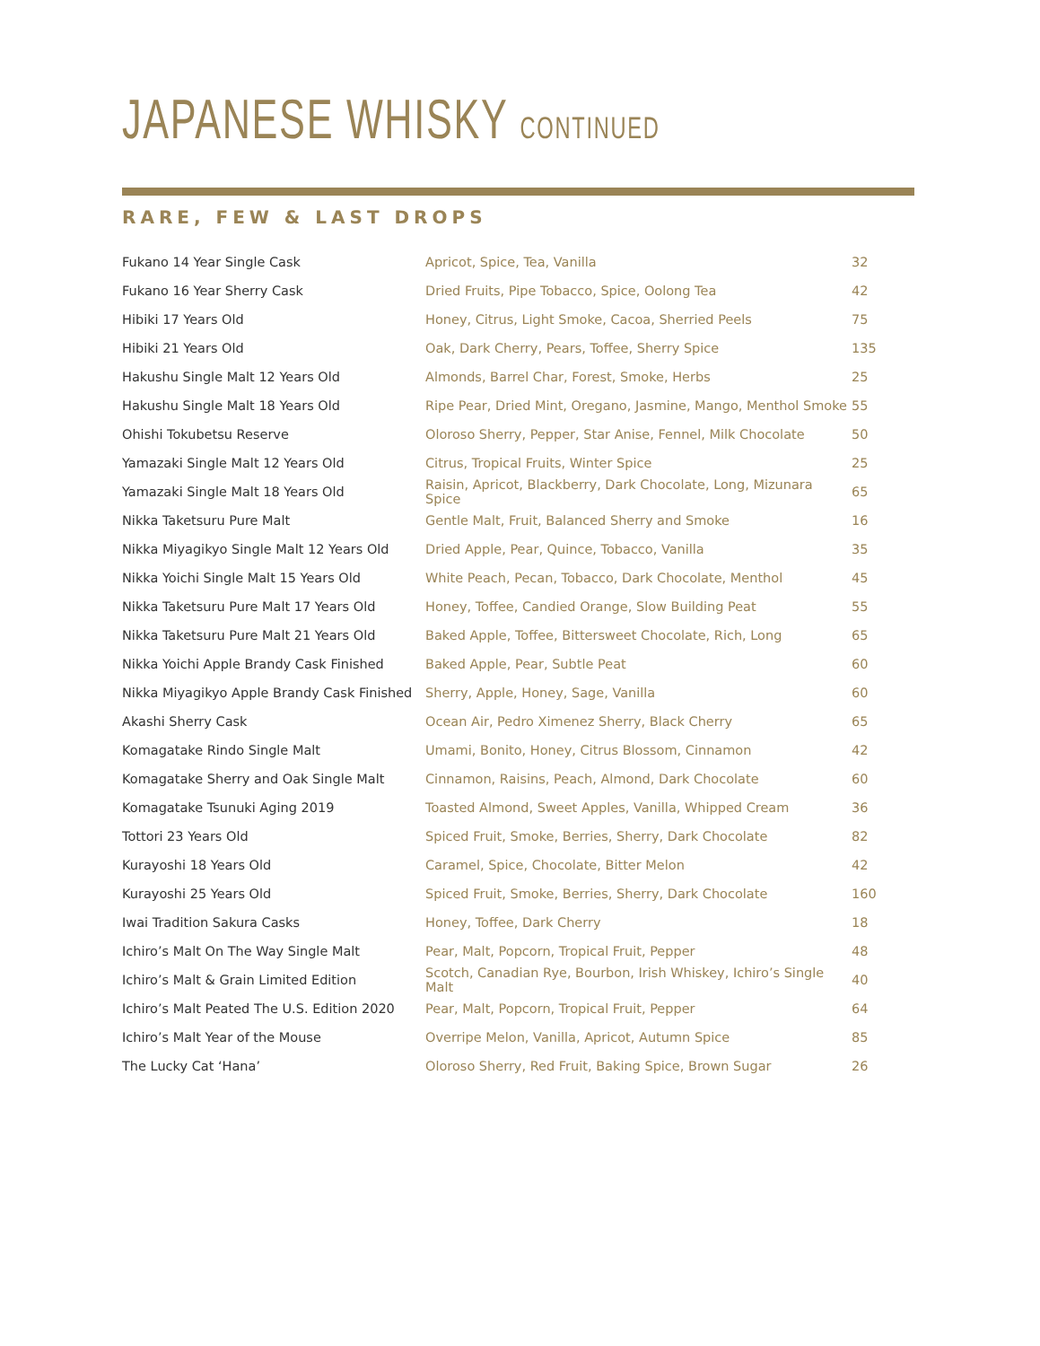JAPANESE WHISKY CONTINUED
RARE, FEW & LAST DROPS
| Fukano 14 Year Single Cask | Apricot, Spice, Tea, Vanilla | 32 |
| Fukano 16 Year Sherry Cask | Dried Fruits, Pipe Tobacco, Spice, Oolong Tea | 42 |
| Hibiki 17 Years Old | Honey, Citrus, Light Smoke, Cacoa, Sherried Peels | 75 |
| Hibiki 21 Years Old | Oak, Dark Cherry, Pears, Toffee, Sherry Spice | 135 |
| Hakushu Single Malt 12 Years Old | Almonds, Barrel Char, Forest, Smoke, Herbs | 25 |
| Hakushu Single Malt 18 Years Old | Ripe Pear, Dried Mint, Oregano, Jasmine, Mango, Menthol Smoke | 55 |
| Ohishi Tokubetsu Reserve | Oloroso Sherry, Pepper, Star Anise, Fennel, Milk Chocolate | 50 |
| Yamazaki Single Malt 12 Years Old | Citrus, Tropical Fruits, Winter Spice | 25 |
| Yamazaki Single Malt 18 Years Old | Raisin, Apricot, Blackberry, Dark Chocolate, Long, Mizunara Spice | 65 |
| Nikka Taketsuru Pure Malt | Gentle Malt, Fruit, Balanced Sherry and Smoke | 16 |
| Nikka Miyagikyo Single Malt 12 Years Old | Dried Apple, Pear, Quince, Tobacco, Vanilla | 35 |
| Nikka Yoichi Single Malt 15 Years Old | White Peach, Pecan, Tobacco, Dark Chocolate, Menthol | 45 |
| Nikka Taketsuru Pure Malt 17 Years Old | Honey, Toffee, Candied Orange, Slow Building Peat | 55 |
| Nikka Taketsuru Pure Malt 21 Years Old | Baked Apple, Toffee, Bittersweet Chocolate, Rich, Long | 65 |
| Nikka Yoichi Apple Brandy Cask Finished | Baked Apple, Pear, Subtle Peat | 60 |
| Nikka Miyagikyo Apple Brandy Cask Finished | Sherry, Apple, Honey, Sage, Vanilla | 60 |
| Akashi Sherry Cask | Ocean Air, Pedro Ximenez Sherry, Black Cherry | 65 |
| Komagatake Rindo Single Malt | Umami, Bonito, Honey, Citrus Blossom, Cinnamon | 42 |
| Komagatake Sherry and Oak Single Malt | Cinnamon, Raisins, Peach, Almond, Dark Chocolate | 60 |
| Komagatake Tsunuki Aging 2019 | Toasted Almond, Sweet Apples, Vanilla, Whipped Cream | 36 |
| Tottori 23 Years Old | Spiced Fruit, Smoke, Berries, Sherry, Dark Chocolate | 82 |
| Kurayoshi 18 Years Old | Caramel, Spice, Chocolate, Bitter Melon | 42 |
| Kurayoshi 25 Years Old | Spiced Fruit, Smoke, Berries, Sherry, Dark Chocolate | 160 |
| Iwai Tradition Sakura Casks | Honey, Toffee, Dark Cherry | 18 |
| Ichiro’s Malt On The Way Single Malt | Pear, Malt, Popcorn, Tropical Fruit, Pepper | 48 |
| Ichiro’s Malt & Grain Limited Edition | Scotch, Canadian Rye, Bourbon, Irish Whiskey, Ichiro’s Single Malt | 40 |
| Ichiro’s Malt Peated The U.S. Edition 2020 | Pear, Malt, Popcorn, Tropical Fruit, Pepper | 64 |
| Ichiro’s Malt Year of the Mouse | Overripe Melon, Vanilla, Apricot, Autumn Spice | 85 |
| The Lucky Cat ‘Hana’ | Oloroso Sherry, Red Fruit, Baking Spice, Brown Sugar | 26 |